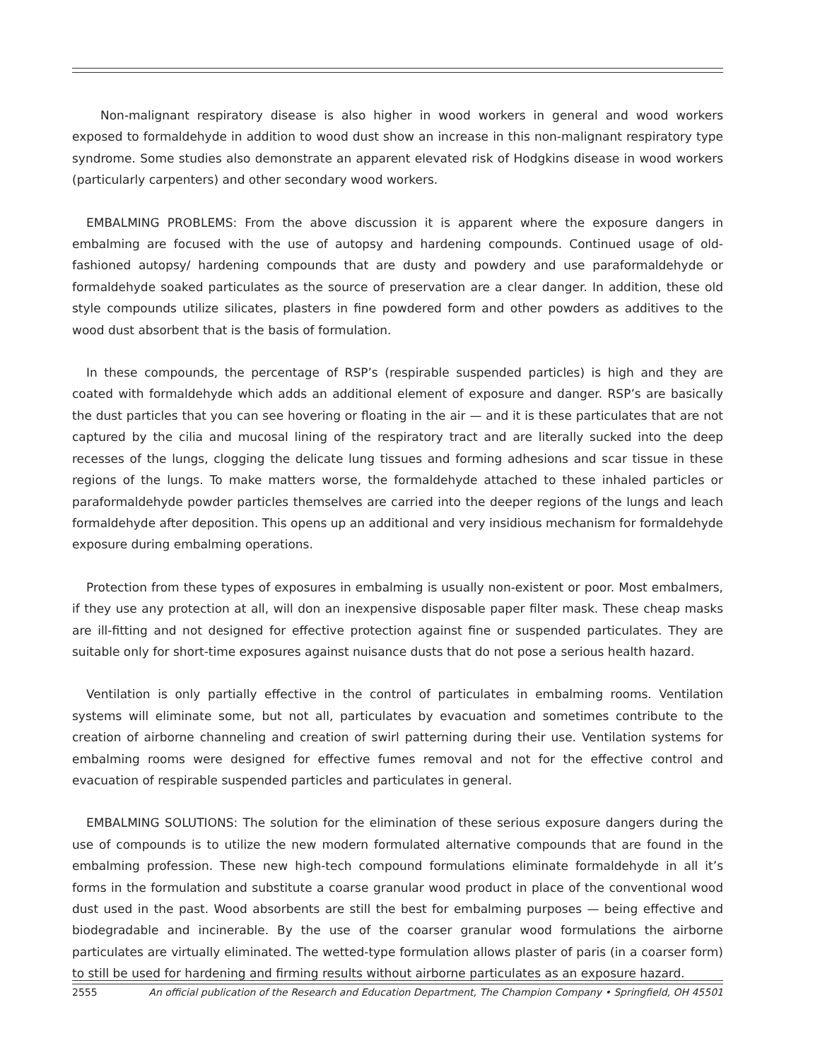Non-malignant respiratory disease is also higher in wood workers in general and wood workers exposed to formaldehyde in addition to wood dust show an increase in this non-malignant respiratory type syndrome. Some studies also demonstrate an apparent elevated risk of Hodgkins disease in wood workers (particularly carpenters) and other secondary wood workers.
EMBALMING PROBLEMS: From the above discussion it is apparent where the exposure dangers in embalming are focused with the use of autopsy and hardening compounds. Continued usage of old-fashioned autopsy/ hardening compounds that are dusty and powdery and use paraformaldehyde or formaldehyde soaked particulates as the source of preservation are a clear danger. In addition, these old style compounds utilize silicates, plasters in fine powdered form and other powders as additives to the wood dust absorbent that is the basis of formulation.
In these compounds, the percentage of RSP’s (respirable suspended particles) is high and they are coated with formaldehyde which adds an additional element of exposure and danger. RSP’s are basically the dust particles that you can see hovering or floating in the air — and it is these particulates that are not captured by the cilia and mucosal lining of the respiratory tract and are literally sucked into the deep recesses of the lungs, clogging the delicate lung tissues and forming adhesions and scar tissue in these regions of the lungs. To make matters worse, the formaldehyde attached to these inhaled particles or paraformaldehyde powder particles themselves are carried into the deeper regions of the lungs and leach formaldehyde after deposition. This opens up an additional and very insidious mechanism for formaldehyde exposure during embalming operations.
Protection from these types of exposures in embalming is usually non-existent or poor. Most embalmers, if they use any protection at all, will don an inexpensive disposable paper filter mask. These cheap masks are ill-fitting and not designed for effective protection against fine or suspended particulates. They are suitable only for short-time exposures against nuisance dusts that do not pose a serious health hazard.
Ventilation is only partially effective in the control of particulates in embalming rooms. Ventilation systems will eliminate some, but not all, particulates by evacuation and sometimes contribute to the creation of airborne channeling and creation of swirl patterning during their use. Ventilation systems for embalming rooms were designed for effective fumes removal and not for the effective control and evacuation of respirable suspended particles and particulates in general.
EMBALMING SOLUTIONS: The solution for the elimination of these serious exposure dangers during the use of compounds is to utilize the new modern formulated alternative compounds that are found in the embalming profession. These new high-tech compound formulations eliminate formaldehyde in all it’s forms in the formulation and substitute a coarse granular wood product in place of the conventional wood dust used in the past. Wood absorbents are still the best for embalming purposes — being effective and biodegradable and incinerable. By the use of the coarser granular wood formulations the airborne particulates are virtually eliminated. The wetted-type formulation allows plaster of paris (in a coarser form) to still be used for hardening and firming results without airborne particulates as an exposure hazard.
2555 An official publication of the Research and Education Department, The Champion Company • Springfield, OH 45501